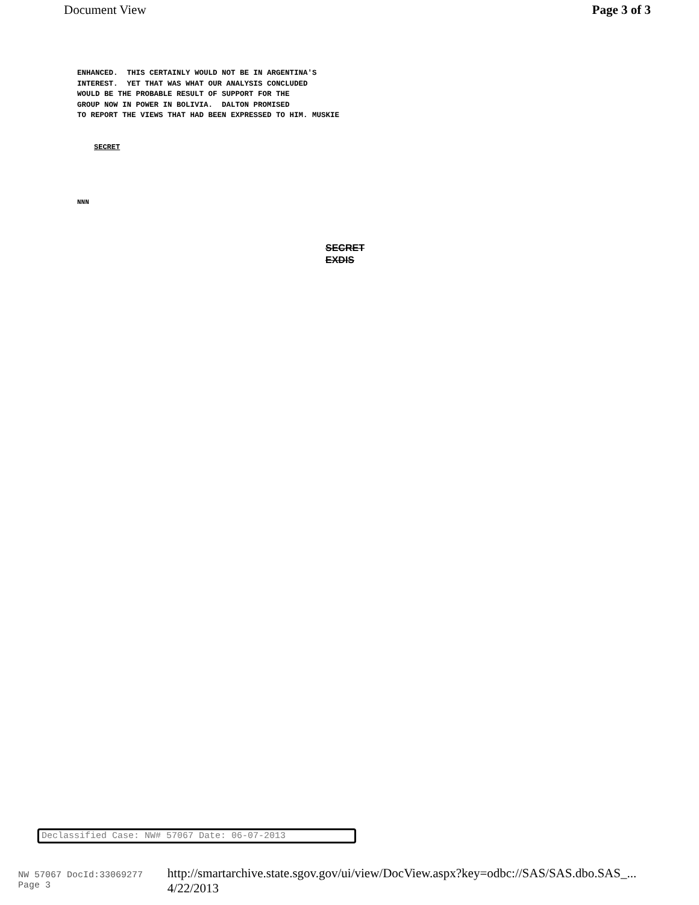Document View Page 3 of 3
ENHANCED. THIS CERTAINLY WOULD NOT BE IN ARGENTINA'S INTEREST. YET THAT WAS WHAT OUR ANALYSIS CONCLUDED WOULD BE THE PROBABLE RESULT OF SUPPORT FOR THE GROUP NOW IN POWER IN BOLIVIA. DALTON PROMISED TO REPORT THE VIEWS THAT HAD BEEN EXPRESSED TO HIM. MUSKIE
SECRET
NNN
SECRET
EXDIS
Declassified Case: NW# 57067 Date: 06-07-2013
NW 57067 DocId:33069277 Page 3 http://smartarchive.state.sgov.gov/ui/view/DocView.aspx?key=odbc://SAS/SAS.dbo.SAS_... 4/22/2013